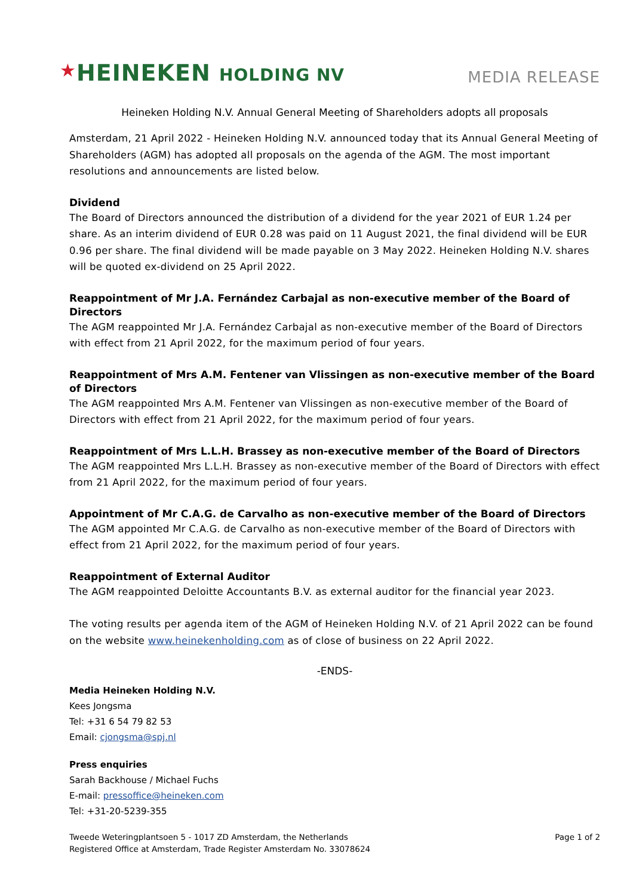★HEINEKEN HOLDING NV
MEDIA RELEASE
Heineken Holding N.V. Annual General Meeting of Shareholders adopts all proposals
Amsterdam, 21 April 2022 - Heineken Holding N.V. announced today that its Annual General Meeting of Shareholders (AGM) has adopted all proposals on the agenda of the AGM. The most important resolutions and announcements are listed below.
Dividend
The Board of Directors announced the distribution of a dividend for the year 2021 of EUR 1.24 per share. As an interim dividend of EUR 0.28 was paid on 11 August 2021, the final dividend will be EUR 0.96 per share. The final dividend will be made payable on 3 May 2022. Heineken Holding N.V. shares will be quoted ex-dividend on 25 April 2022.
Reappointment of Mr J.A. Fernández Carbajal as non-executive member of the Board of Directors
The AGM reappointed Mr J.A. Fernández Carbajal as non-executive member of the Board of Directors with effect from 21 April 2022, for the maximum period of four years.
Reappointment of Mrs A.M. Fentener van Vlissingen as non-executive member of the Board of Directors
The AGM reappointed Mrs A.M. Fentener van Vlissingen as non-executive member of the Board of Directors with effect from 21 April 2022, for the maximum period of four years.
Reappointment of Mrs L.L.H. Brassey as non-executive member of the Board of Directors
The AGM reappointed Mrs L.L.H. Brassey as non-executive member of the Board of Directors with effect from 21 April 2022, for the maximum period of four years.
Appointment of Mr C.A.G. de Carvalho as non-executive member of the Board of Directors
The AGM appointed Mr C.A.G. de Carvalho as non-executive member of the Board of Directors with effect from 21 April 2022, for the maximum period of four years.
Reappointment of External Auditor
The AGM reappointed Deloitte Accountants B.V. as external auditor for the financial year 2023.
The voting results per agenda item of the AGM of Heineken Holding N.V. of 21 April 2022 can be found on the website www.heinekenholding.com as of close of business on 22 April 2022.
-ENDS-
Media Heineken Holding N.V.
Kees Jongsma
Tel: +31 6 54 79 82 53
Email: cjongsma@spj.nl
Press enquiries
Sarah Backhouse / Michael Fuchs
E-mail: pressoffice@heineken.com
Tel: +31-20-5239-355
Tweede Weteringplantsoen 5 - 1017 ZD Amsterdam, the Netherlands
Registered Office at Amsterdam, Trade Register Amsterdam No. 33078624
Page 1 of 2